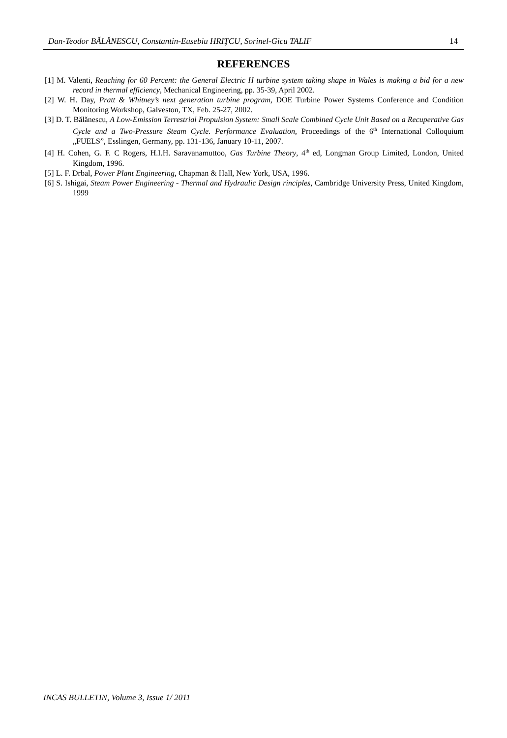Dan-Teodor BĂLĂNESCU, Constantin-Eusebiu HRIŢCU, Sorinel-Gicu TALIF 14
REFERENCES
[1] M. Valenti, Reaching for 60 Percent: the General Electric H turbine system taking shape in Wales is making a bid for a new record in thermal efficiency, Mechanical Engineering, pp. 35-39, April 2002.
[2] W. H. Day, Pratt & Whitney’s next generation turbine program, DOE Turbine Power Systems Conference and Condition Monitoring Workshop, Galveston, TX, Feb. 25-27, 2002.
[3] D. T. Bălănescu, A Low-Emission Terrestrial Propulsion System: Small Scale Combined Cycle Unit Based on a Recuperative Gas Cycle and a Two-Pressure Steam Cycle. Performance Evaluation, Proceedings of the 6<sup>th</sup> International Colloquium „FUELS”, Esslingen, Germany, pp. 131-136, January 10-11, 2007.
[4] H. Cohen, G. F. C Rogers, H.I.H. Saravanamuttoo, Gas Turbine Theory, 4<sup>th</sup> ed, Longman Group Limited, London, United Kingdom, 1996.
[5] L. F. Drbal, Power Plant Engineering, Chapman & Hall, New York, USA, 1996.
[6] S. Ishigai, Steam Power Engineering - Thermal and Hydraulic Design rinciples, Cambridge University Press, United Kingdom, 1999
INCAS BULLETIN, Volume 3, Issue 1/ 2011